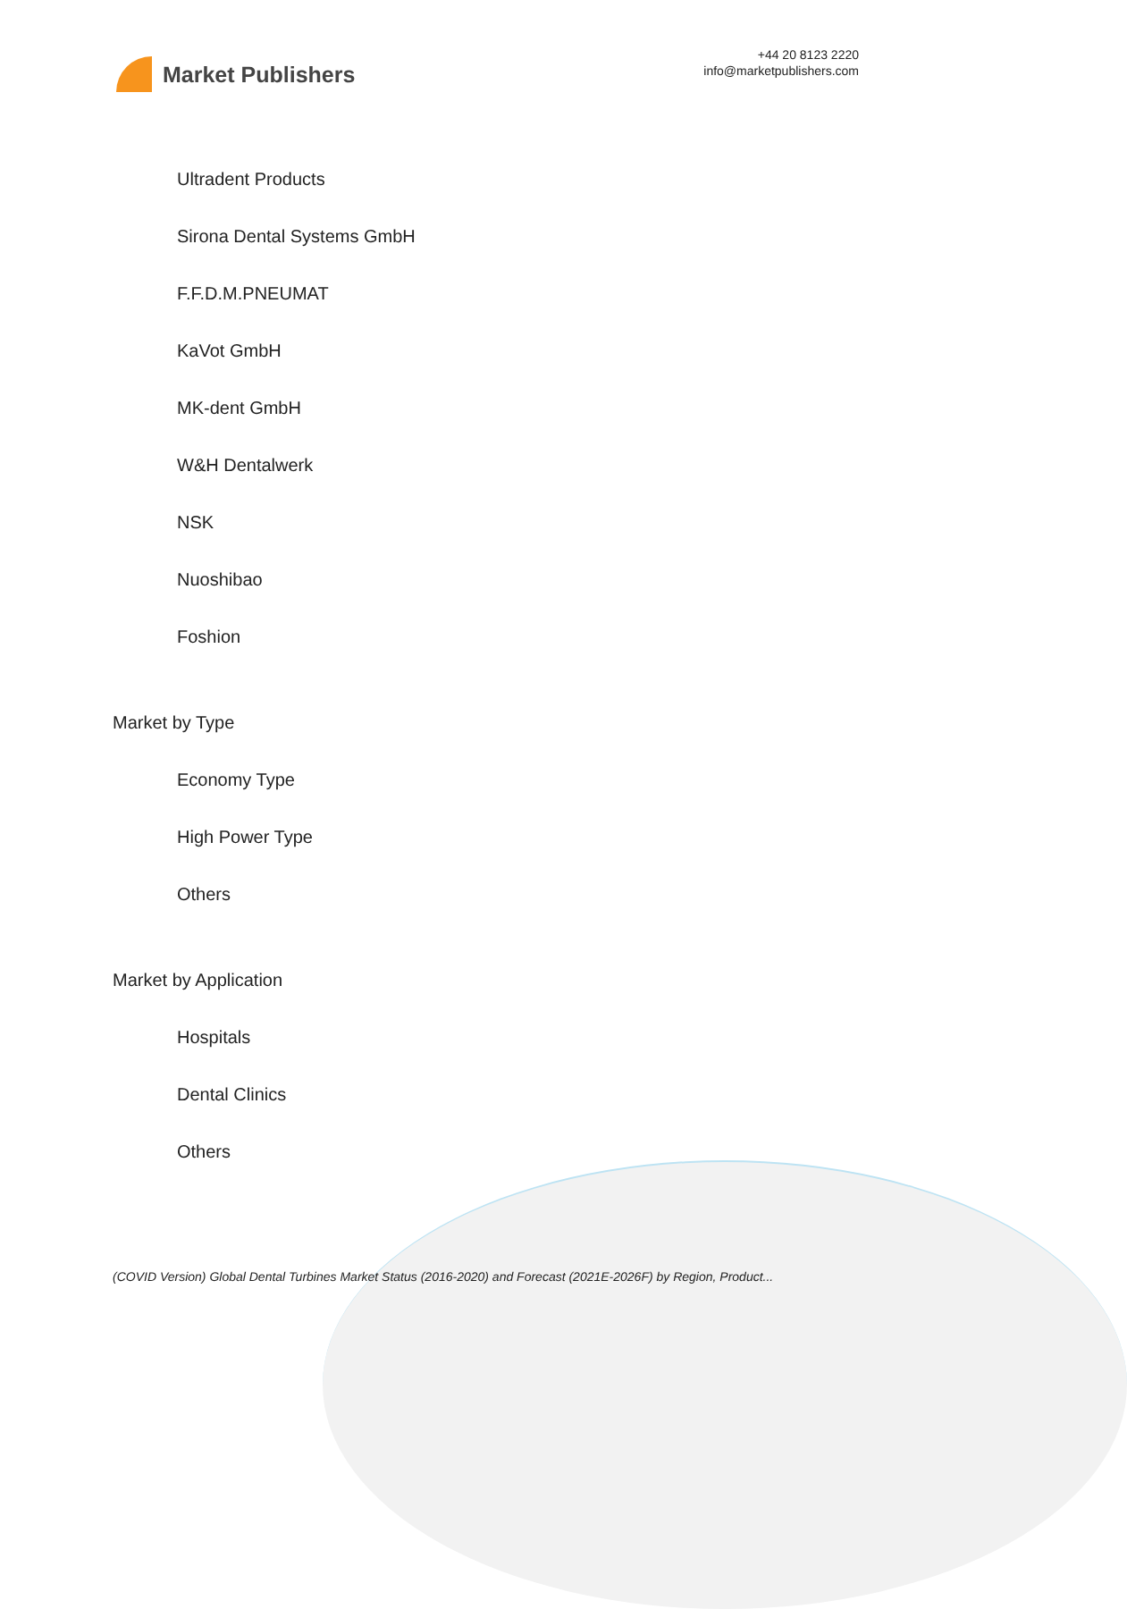Market Publishers
+44 20 8123 2220
info@marketpublishers.com
Ultradent Products
Sirona Dental Systems GmbH
F.F.D.M.PNEUMAT
KaVot GmbH
MK-dent GmbH
W&H Dentalwerk
NSK
Nuoshibao
Foshion
Market by Type
Economy Type
High Power Type
Others
Market by Application
Hospitals
Dental Clinics
Others
(COVID Version) Global Dental Turbines Market Status (2016-2020) and Forecast (2021E-2026F) by Region, Product...